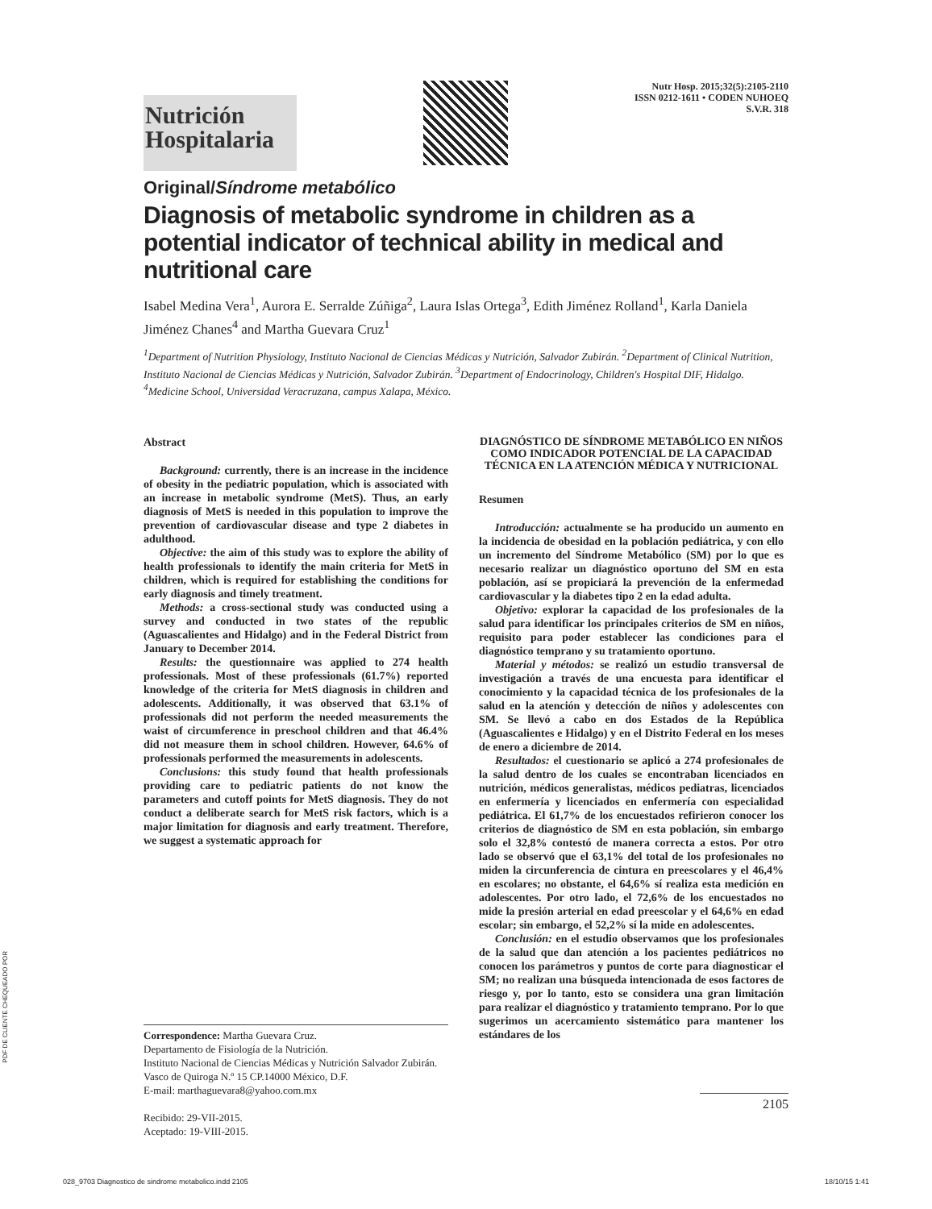Nutrición
Hospitalaria
Nutr Hosp. 2015;32(5):2105-2110
ISSN 0212-1611 • CODEN NUHOEQ
S.V.R. 318
Original/Síndrome metabólico
Diagnosis of metabolic syndrome in children as a potential indicator of technical ability in medical and nutritional care
Isabel Medina Vera<sup>1</sup>, Aurora E. Serralde Zúñiga<sup>2</sup>, Laura Islas Ortega<sup>3</sup>, Edith Jiménez Rolland<sup>1</sup>, Karla Daniela Jiménez Chanes<sup>4</sup> and Martha Guevara Cruz<sup>1</sup>
<sup>1</sup> Department of Nutrition Physiology, Instituto Nacional de Ciencias Médicas y Nutrición, Salvador Zubirán. <sup>2</sup>Department of Clinical Nutrition, Instituto Nacional de Ciencias Médicas y Nutrición, Salvador Zubirán. <sup>3</sup>Department of Endocrinology, Children's Hospital DIF, Hidalgo. <sup>4</sup>Medicine School, Universidad Veracruzana, campus Xalapa, México.
Abstract
Background: currently, there is an increase in the incidence of obesity in the pediatric population, which is associated with an increase in metabolic syndrome (MetS). Thus, an early diagnosis of MetS is needed in this population to improve the prevention of cardiovascular disease and type 2 diabetes in adulthood.
Objective: the aim of this study was to explore the ability of health professionals to identify the main criteria for MetS in children, which is required for establishing the conditions for early diagnosis and timely treatment.
Methods: a cross-sectional study was conducted using a survey and conducted in two states of the republic (Aguascalientes and Hidalgo) and in the Federal District from January to December 2014.
Results: the questionnaire was applied to 274 health professionals. Most of these professionals (61.7%) reported knowledge of the criteria for MetS diagnosis in children and adolescents. Additionally, it was observed that 63.1% of professionals did not perform the needed measurements the waist of circumference in preschool children and that 46.4% did not measure them in school children. However, 64.6% of professionals performed the measurements in adolescents.
Conclusions: this study found that health professionals providing care to pediatric patients do not know the parameters and cutoff points for MetS diagnosis. They do not conduct a deliberate search for MetS risk factors, which is a major limitation for diagnosis and early treatment. Therefore, we suggest a systematic approach for
Correspondence: Martha Guevara Cruz.
Departamento de Fisiología de la Nutrición.
Instituto Nacional de Ciencias Médicas y Nutrición Salvador Zubirán.
Vasco de Quiroga N.º 15 CP.14000 México, D.F.
E-mail: marthaguevara8@yahoo.com.mx
Recibido: 29-VII-2015.
Aceptado: 19-VIII-2015.
DIAGNÓSTICO DE SÍNDROME METABÓLICO EN NIÑOS COMO INDICADOR POTENCIAL DE LA CAPACIDAD TÉCNICA EN LA ATENCIÓN MÉDICA Y NUTRICIONAL
Resumen
Introducción: actualmente se ha producido un aumento en la incidencia de obesidad en la población pediátrica, y con ello un incremento del Síndrome Metabólico (SM) por lo que es necesario realizar un diagnóstico oportuno del SM en esta población, así se propiciará la prevención de la enfermedad cardiovascular y la diabetes tipo 2 en la edad adulta.
Objetivo: explorar la capacidad de los profesionales de la salud para identificar los principales criterios de SM en niños, requisito para poder establecer las condiciones para el diagnóstico temprano y su tratamiento oportuno.
Material y métodos: se realizó un estudio transversal de investigación a través de una encuesta para identificar el conocimiento y la capacidad técnica de los profesionales de la salud en la atención y detección de niños y adolescentes con SM. Se llevó a cabo en dos Estados de la República (Aguascalientes e Hidalgo) y en el Distrito Federal en los meses de enero a diciembre de 2014.
Resultados: el cuestionario se aplicó a 274 profesionales de la salud dentro de los cuales se encontraban licenciados en nutrición, médicos generalistas, médicos pediatras, licenciados en enfermería y licenciados en enfermería con especialidad pediátrica. El 61,7% de los encuestados refirieron conocer los criterios de diagnóstico de SM en esta población, sin embargo solo el 32,8% contestó de manera correcta a estos. Por otro lado se observó que el 63,1% del total de los profesionales no miden la circunferencia de cintura en preescolares y el 46,4% en escolares; no obstante, el 64,6% sí realiza esta medición en adolescentes. Por otro lado, el 72,6% de los encuestados no mide la presión arterial en edad preescolar y el 64,6% en edad escolar; sin embargo, el 52,2% sí la mide en adolescentes.
Conclusión: en el estudio observamos que los profesionales de la salud que dan atención a los pacientes pediátricos no conocen los parámetros y puntos de corte para diagnosticar el SM; no realizan una búsqueda intencionada de esos factores de riesgo y, por lo tanto, esto se considera una gran limitación para realizar el diagnóstico y tratamiento temprano. Por lo que sugerimos un acercamiento sistemático para mantener los estándares de los
2105
PDF DE CLIENTE CHEQUEADO POR
028_9703 Diagnostico de sindrome metabolico.indd 2105 18/10/15 1:41